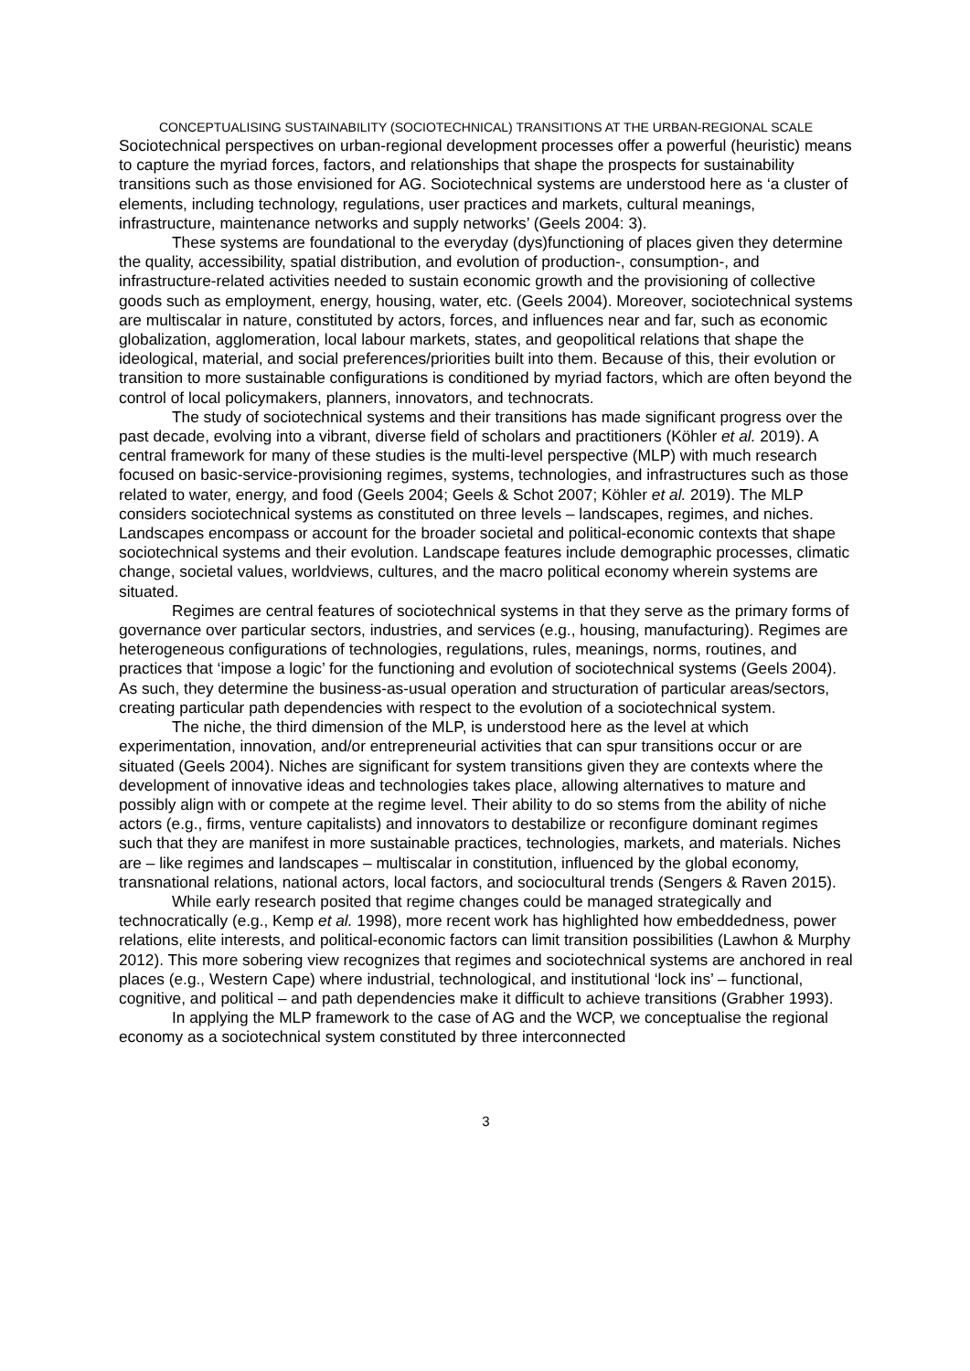CONCEPTUALISING SUSTAINABILITY (SOCIOTECHNICAL) TRANSITIONS AT THE URBAN-REGIONAL SCALE
Sociotechnical perspectives on urban-regional development processes offer a powerful (heuristic) means to capture the myriad forces, factors, and relationships that shape the prospects for sustainability transitions such as those envisioned for AG. Sociotechnical systems are understood here as ‘a cluster of elements, including technology, regulations, user practices and markets, cultural meanings, infrastructure, maintenance networks and supply networks’ (Geels 2004: 3).
These systems are foundational to the everyday (dys)functioning of places given they determine the quality, accessibility, spatial distribution, and evolution of production-, consumption-, and infrastructure-related activities needed to sustain economic growth and the provisioning of collective goods such as employment, energy, housing, water, etc. (Geels 2004). Moreover, sociotechnical systems are multiscalar in nature, constituted by actors, forces, and influences near and far, such as economic globalization, agglomeration, local labour markets, states, and geopolitical relations that shape the ideological, material, and social preferences/priorities built into them. Because of this, their evolution or transition to more sustainable configurations is conditioned by myriad factors, which are often beyond the control of local policymakers, planners, innovators, and technocrats.
The study of sociotechnical systems and their transitions has made significant progress over the past decade, evolving into a vibrant, diverse field of scholars and practitioners (Köhler et al. 2019). A central framework for many of these studies is the multi-level perspective (MLP) with much research focused on basic-service-provisioning regimes, systems, technologies, and infrastructures such as those related to water, energy, and food (Geels 2004; Geels & Schot 2007; Köhler et al. 2019). The MLP considers sociotechnical systems as constituted on three levels – landscapes, regimes, and niches. Landscapes encompass or account for the broader societal and political-economic contexts that shape sociotechnical systems and their evolution. Landscape features include demographic processes, climatic change, societal values, worldviews, cultures, and the macro political economy wherein systems are situated.
Regimes are central features of sociotechnical systems in that they serve as the primary forms of governance over particular sectors, industries, and services (e.g., housing, manufacturing). Regimes are heterogeneous configurations of technologies, regulations, rules, meanings, norms, routines, and practices that ‘impose a logic’ for the functioning and evolution of sociotechnical systems (Geels 2004). As such, they determine the business-as-usual operation and structuration of particular areas/sectors, creating particular path dependencies with respect to the evolution of a sociotechnical system.
The niche, the third dimension of the MLP, is understood here as the level at which experimentation, innovation, and/or entrepreneurial activities that can spur transitions occur or are situated (Geels 2004). Niches are significant for system transitions given they are contexts where the development of innovative ideas and technologies takes place, allowing alternatives to mature and possibly align with or compete at the regime level. Their ability to do so stems from the ability of niche actors (e.g., firms, venture capitalists) and innovators to destabilize or reconfigure dominant regimes such that they are manifest in more sustainable practices, technologies, markets, and materials. Niches are – like regimes and landscapes – multiscalar in constitution, influenced by the global economy, transnational relations, national actors, local factors, and sociocultural trends (Sengers & Raven 2015).
While early research posited that regime changes could be managed strategically and technocratically (e.g., Kemp et al. 1998), more recent work has highlighted how embeddedness, power relations, elite interests, and political-economic factors can limit transition possibilities (Lawhon & Murphy 2012). This more sobering view recognizes that regimes and sociotechnical systems are anchored in real places (e.g., Western Cape) where industrial, technological, and institutional ‘lock ins’ – functional, cognitive, and political – and path dependencies make it difficult to achieve transitions (Grabher 1993).
In applying the MLP framework to the case of AG and the WCP, we conceptualise the regional economy as a sociotechnical system constituted by three interconnected
3